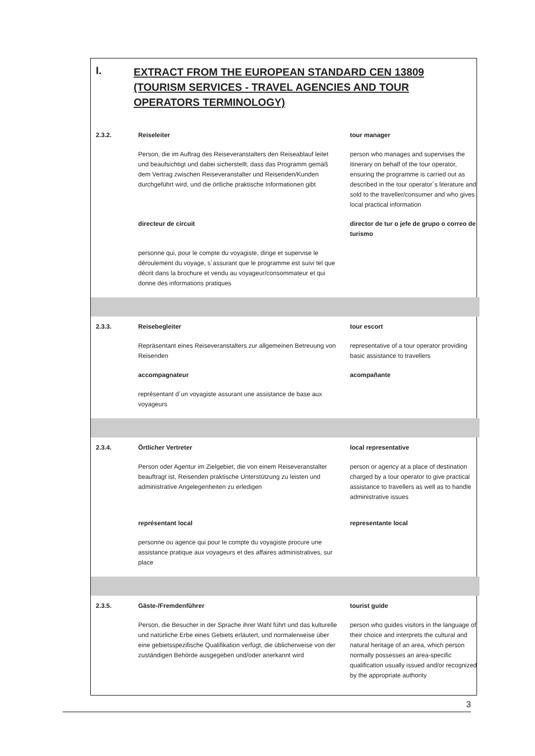I. EXTRACT FROM THE EUROPEAN STANDARD CEN 13809 (TOURISM SERVICES - TRAVEL AGENCIES AND TOUR OPERATORS TERMINOLOGY)
| 2.3.2. | Reiseleiter | tour manager |
| | Person, die im Auftrag des Reiseveranstalters den Reiseablauf leitet und beaufsichtigt und dabei sicherstellt, dass das Programm gemäß dem Vertrag zwischen Reiseveranstalter und Reisenden/Kunden durchgeführt wird, und die örtliche praktische Informationen gibt | person who manages and supervises the itinerary on behalf of the tour operator, ensuring the programme is carried out as described in the tour operator´s literature and sold to the traveller/consumer and who gives local practical information |
| | directeur de circuit | director de tur o jefe de grupo o correo de turismo |
| | personne qui, pour le compte du voyagiste, dirige et supervise le déroulement du voyage, s´assurant que le programme est suivi tel que décrit dans la brochure et vendu au voyageur/consommateur et qui donne des informations pratiques | |
| 2.3.3. | Reisebegleiter | tour escort |
| | Repräsentant eines Reiseveranstalters zur allgemeinen Betreuung von Reisenden | representative of a tour operator providing basic assistance to travellers |
| | accompagnateur | acompañante |
| | représentant d´un voyagiste assurant une assistance de base aux voyageurs | |
| 2.3.4. | Örtlicher Vertreter | local representative |
| | Person oder Agentur im Zielgebiet, die von einem Reiseveranstalter beauftragt ist, Reisenden praktische Unterstützung zu leisten und administrative Angelegenheiten zu erledigen | person or agency at a place of destination charged by a tour operator to give practical assistance to travellers as well as to handle administrative issues |
| | représentant local | representante local |
| | personne ou agence qui pour le compte du voyagiste procure une assistance pratique aux voyageurs et des affaires administratives, sur place | |
| 2.3.5. | Gäste-/Fremdenführer | tourist guide |
| | Person, die Besucher in der Sprache ihrer Wahl führt und das kulturelle und natürliche Erbe eines Gebiets erläutert, und normalerweise über eine gebietsspezifische Qualifikation verfügt, die üblicherweise von der zuständigen Behörde ausgegeben und/oder anerkannt wird | person who guides visitors in the language of their choice and interprets the cultural and natural heritage of an area, which person normally possesses an area-specific qualification usually issued and/or recognized by the appropriate authority |
3